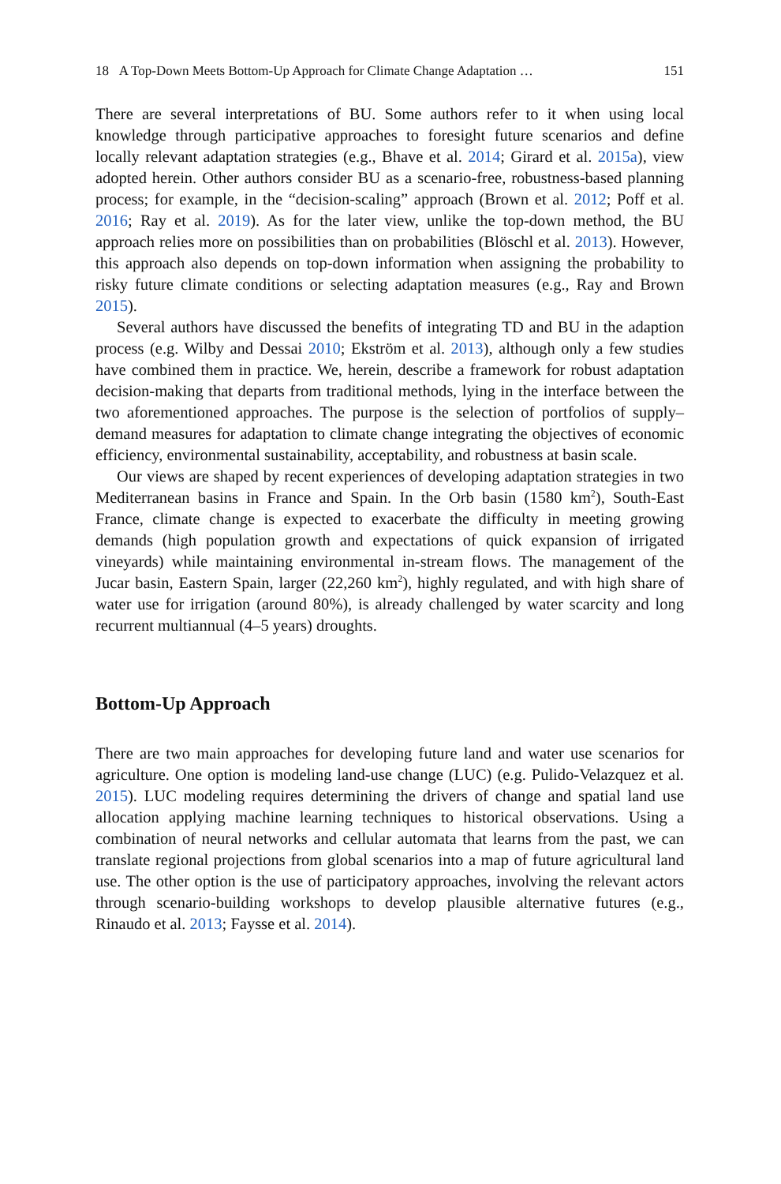18 A Top-Down Meets Bottom-Up Approach for Climate Change Adaptation … 151
There are several interpretations of BU. Some authors refer to it when using local knowledge through participative approaches to foresight future scenarios and define locally relevant adaptation strategies (e.g., Bhave et al. 2014; Girard et al. 2015a), view adopted herein. Other authors consider BU as a scenario-free, robustness-based planning process; for example, in the “decision-scaling” approach (Brown et al. 2012; Poff et al. 2016; Ray et al. 2019). As for the later view, unlike the top-down method, the BU approach relies more on possibilities than on probabilities (Blöschl et al. 2013). However, this approach also depends on top-down information when assigning the probability to risky future climate conditions or selecting adaptation measures (e.g., Ray and Brown 2015).
Several authors have discussed the benefits of integrating TD and BU in the adaption process (e.g. Wilby and Dessai 2010; Ekström et al. 2013), although only a few studies have combined them in practice. We, herein, describe a framework for robust adaptation decision-making that departs from traditional methods, lying in the interface between the two aforementioned approaches. The purpose is the selection of portfolios of supply–demand measures for adaptation to climate change integrating the objectives of economic efficiency, environmental sustainability, acceptability, and robustness at basin scale.
Our views are shaped by recent experiences of developing adaptation strategies in two Mediterranean basins in France and Spain. In the Orb basin (1580 km<sup>2</sup>), South-East France, climate change is expected to exacerbate the difficulty in meeting growing demands (high population growth and expectations of quick expansion of irrigated vineyards) while maintaining environmental in-stream flows. The management of the Jucar basin, Eastern Spain, larger (22,260 km<sup>2</sup>), highly regulated, and with high share of water use for irrigation (around 80%), is already challenged by water scarcity and long recurrent multiannual (4–5 years) droughts.
Bottom-Up Approach
There are two main approaches for developing future land and water use scenarios for agriculture. One option is modeling land-use change (LUC) (e.g. Pulido-Velazquez et al. 2015). LUC modeling requires determining the drivers of change and spatial land use allocation applying machine learning techniques to historical observations. Using a combination of neural networks and cellular automata that learns from the past, we can translate regional projections from global scenarios into a map of future agricultural land use. The other option is the use of participatory approaches, involving the relevant actors through scenario-building workshops to develop plausible alternative futures (e.g., Rinaudo et al. 2013; Faysse et al. 2014).